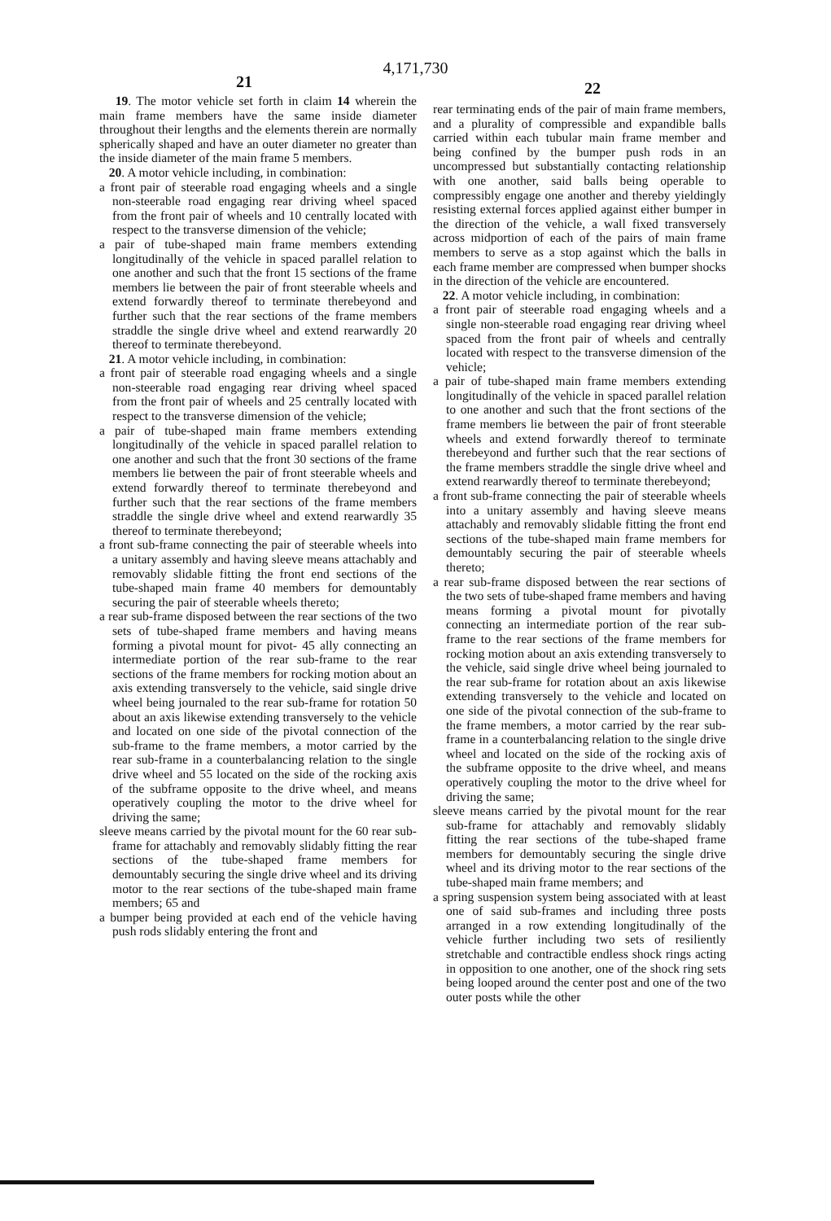4,171,730
21 22
19. The motor vehicle set forth in claim 14 wherein the main frame members have the same inside diameter throughout their lengths and the elements therein are normally spherically shaped and have an outer diameter no greater than the inside diameter of the main frame 5 members.
20. A motor vehicle including, in combination:
a front pair of steerable road engaging wheels and a single non-steerable road engaging rear driving wheel spaced from the front pair of wheels and 10 centrally located with respect to the transverse dimension of the vehicle;
a pair of tube-shaped main frame members extending longitudinally of the vehicle in spaced parallel relation to one another and such that the front 15 sections of the frame members lie between the pair of front steerable wheels and extend forwardly thereof to terminate therebeyond and further such that the rear sections of the frame members straddle the single drive wheel and extend rearwardly 20 thereof to terminate therebeyond.
21. A motor vehicle including, in combination:
a front pair of steerable road engaging wheels and a single non-steerable road engaging rear driving wheel spaced from the front pair of wheels and 25 centrally located with respect to the transverse dimension of the vehicle;
a pair of tube-shaped main frame members extending longitudinally of the vehicle in spaced parallel relation to one another and such that the front 30 sections of the frame members lie between the pair of front steerable wheels and extend forwardly thereof to terminate therebeyond and further such that the rear sections of the frame members straddle the single drive wheel and extend rearwardly 35 thereof to terminate therebeyond;
a front sub-frame connecting the pair of steerable wheels into a unitary assembly and having sleeve means attachably and removably slidable fitting the front end sections of the tube-shaped main frame 40 members for demountably securing the pair of steerable wheels thereto;
a rear sub-frame disposed between the rear sections of the two sets of tube-shaped frame members and having means forming a pivotal mount for pivot- 45 ally connecting an intermediate portion of the rear sub-frame to the rear sections of the frame members for rocking motion about an axis extending transversely to the vehicle, said single drive wheel being journaled to the rear sub-frame for rotation 50 about an axis likewise extending transversely to the vehicle and located on one side of the pivotal connection of the sub-frame to the frame members, a motor carried by the rear sub-frame in a counterbalancing relation to the single drive wheel and 55 located on the side of the rocking axis of the subframe opposite to the drive wheel, and means operatively coupling the motor to the drive wheel for driving the same;
sleeve means carried by the pivotal mount for the 60 rear sub-frame for attachably and removably slidably fitting the rear sections of the tube-shaped frame members for demountably securing the single drive wheel and its driving motor to the rear sections of the tube-shaped main frame members; 65 and
a bumper being provided at each end of the vehicle having push rods slidably entering the front and
rear terminating ends of the pair of main frame members, and a plurality of compressible and expandible balls carried within each tubular main frame member and being confined by the bumper push rods in an uncompressed but substantially contacting relationship with one another, said balls being operable to compressibly engage one another and thereby yieldingly resisting external forces applied against either bumper in the direction of the vehicle, a wall fixed transversely across midportion of each of the pairs of main frame members to serve as a stop against which the balls in each frame member are compressed when bumper shocks in the direction of the vehicle are encountered.
22. A motor vehicle including, in combination:
a front pair of steerable road engaging wheels and a single non-steerable road engaging rear driving wheel spaced from the front pair of wheels and centrally located with respect to the transverse dimension of the vehicle;
a pair of tube-shaped main frame members extending longitudinally of the vehicle in spaced parallel relation to one another and such that the front sections of the frame members lie between the pair of front steerable wheels and extend forwardly thereof to terminate therebeyond and further such that the rear sections of the frame members straddle the single drive wheel and extend rearwardly thereof to terminate therebeyond;
a front sub-frame connecting the pair of steerable wheels into a unitary assembly and having sleeve means attachably and removably slidable fitting the front end sections of the tube-shaped main frame members for demountably securing the pair of steerable wheels thereto;
a rear sub-frame disposed between the rear sections of the two sets of tube-shaped frame members and having means forming a pivotal mount for pivotally connecting an intermediate portion of the rear sub-frame to the rear sections of the frame members for rocking motion about an axis extending transversely to the vehicle, said single drive wheel being journaled to the rear sub-frame for rotation about an axis likewise extending transversely to the vehicle and located on one side of the pivotal connection of the sub-frame to the frame members, a motor carried by the rear sub-frame in a counterbalancing relation to the single drive wheel and located on the side of the rocking axis of the subframe opposite to the drive wheel, and means operatively coupling the motor to the drive wheel for driving the same;
sleeve means carried by the pivotal mount for the rear sub-frame for attachably and removably slidably fitting the rear sections of the tube-shaped frame members for demountably securing the single drive wheel and its driving motor to the rear sections of the tube-shaped main frame members; and
a spring suspension system being associated with at least one of said sub-frames and including three posts arranged in a row extending longitudinally of the vehicle further including two sets of resiliently stretchable and contractible endless shock rings acting in opposition to one another, one of the shock ring sets being looped around the center post and one of the two outer posts while the other